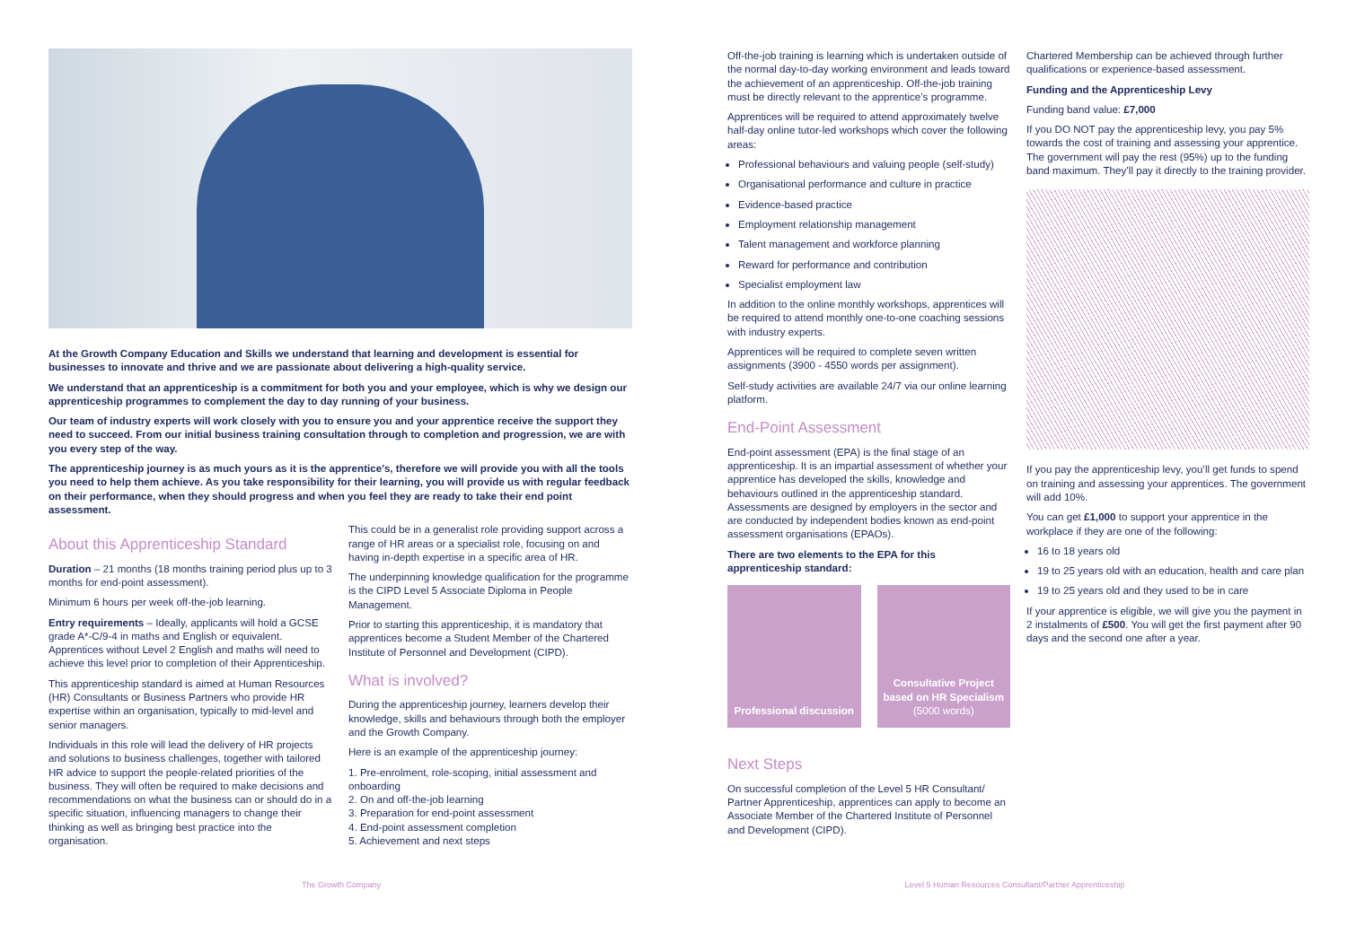At the Growth Company Education and Skills we understand that learning and development is essential for businesses to innovate and thrive and we are passionate about delivering a high-quality service.
We understand that an apprenticeship is a commitment for both you and your employee, which is why we design our apprenticeship programmes to complement the day to day running of your business.
Our team of industry experts will work closely with you to ensure you and your apprentice receive the support they need to succeed. From our initial business training consultation through to completion and progression, we are with you every step of the way.
The apprenticeship journey is as much yours as it is the apprentice’s, therefore we will provide you with all the tools you need to help them achieve. As you take responsibility for their learning, you will provide us with regular feedback on their performance, when they should progress and when you feel they are ready to take their end point assessment.
About this Apprenticeship Standard
Duration – 21 months (18 months training period plus up to 3 months for end-point assessment).
Minimum 6 hours per week off-the-job learning.
Entry requirements – Ideally, applicants will hold a GCSE grade A*-C/9-4 in maths and English or equivalent. Apprentices without Level 2 English and maths will need to achieve this level prior to completion of their Apprenticeship.
This apprenticeship standard is aimed at Human Resources (HR) Consultants or Business Partners who provide HR expertise within an organisation, typically to mid-level and senior managers.
Individuals in this role will lead the delivery of HR projects and solutions to business challenges, together with tailored HR advice to support the people-related priorities of the business. They will often be required to make decisions and recommendations on what the business can or should do in a specific situation, influencing managers to change their thinking as well as bringing best practice into the organisation.
This could be in a generalist role providing support across a range of HR areas or a specialist role, focusing on and having in-depth expertise in a specific area of HR.
The underpinning knowledge qualification for the programme is the CIPD Level 5 Associate Diploma in People Management.
Prior to starting this apprenticeship, it is mandatory that apprentices become a Student Member of the Chartered Institute of Personnel and Development (CIPD).
What is involved?
During the apprenticeship journey, learners develop their knowledge, skills and behaviours through both the employer and the Growth Company.
Here is an example of the apprenticeship journey:
1. Pre-enrolment, role-scoping, initial assessment and onboarding
2. On and off-the-job learning
3. Preparation for end-point assessment
4. End-point assessment completion
5. Achievement and next steps
Off-the-job training is learning which is undertaken outside of the normal day-to-day working environment and leads toward the achievement of an apprenticeship. Off-the-job training must be directly relevant to the apprentice’s programme.
Apprentices will be required to attend approximately twelve half-day online tutor-led workshops which cover the following areas:
Professional behaviours and valuing people (self-study)
Organisational performance and culture in practice
Evidence-based practice
Employment relationship management
Talent management and workforce planning
Reward for performance and contribution
Specialist employment law
In addition to the online monthly workshops, apprentices will be required to attend monthly one-to-one coaching sessions with industry experts.
Apprentices will be required to complete seven written assignments (3900 - 4550 words per assignment).
Self-study activities are available 24/7 via our online learning platform.
End-Point Assessment
End-point assessment (EPA) is the final stage of an apprenticeship. It is an impartial assessment of whether your apprentice has developed the skills, knowledge and behaviours outlined in the apprenticeship standard. Assessments are designed by employers in the sector and are conducted by independent bodies known as end-point assessment organisations (EPAOs).
There are two elements to the EPA for this apprenticeship standard:
Professional discussion
Consultative Project based on HR Specialism
(5000 words)
Next Steps
On successful completion of the Level 5 HR Consultant/ Partner Apprenticeship, apprentices can apply to become an Associate Member of the Chartered Institute of Personnel and Development (CIPD).
Chartered Membership can be achieved through further qualifications or experience-based assessment.
Funding and the Apprenticeship Levy
Funding band value: £7,000
If you DO NOT pay the apprenticeship levy, you pay 5% towards the cost of training and assessing your apprentice. The government will pay the rest (95%) up to the funding band maximum. They’ll pay it directly to the training provider.
If you pay the apprenticeship levy, you’ll get funds to spend on training and assessing your apprentices. The government will add 10%.
You can get £1,000 to support your apprentice in the workplace if they are one of the following:
16 to 18 years old
19 to 25 years old with an education, health and care plan
19 to 25 years old and they used to be in care
If your apprentice is eligible, we will give you the payment in 2 instalments of £500. You will get the first payment after 90 days and the second one after a year.
The Growth Company Level 5 Human Resources Consultant/Partner Apprenticeship